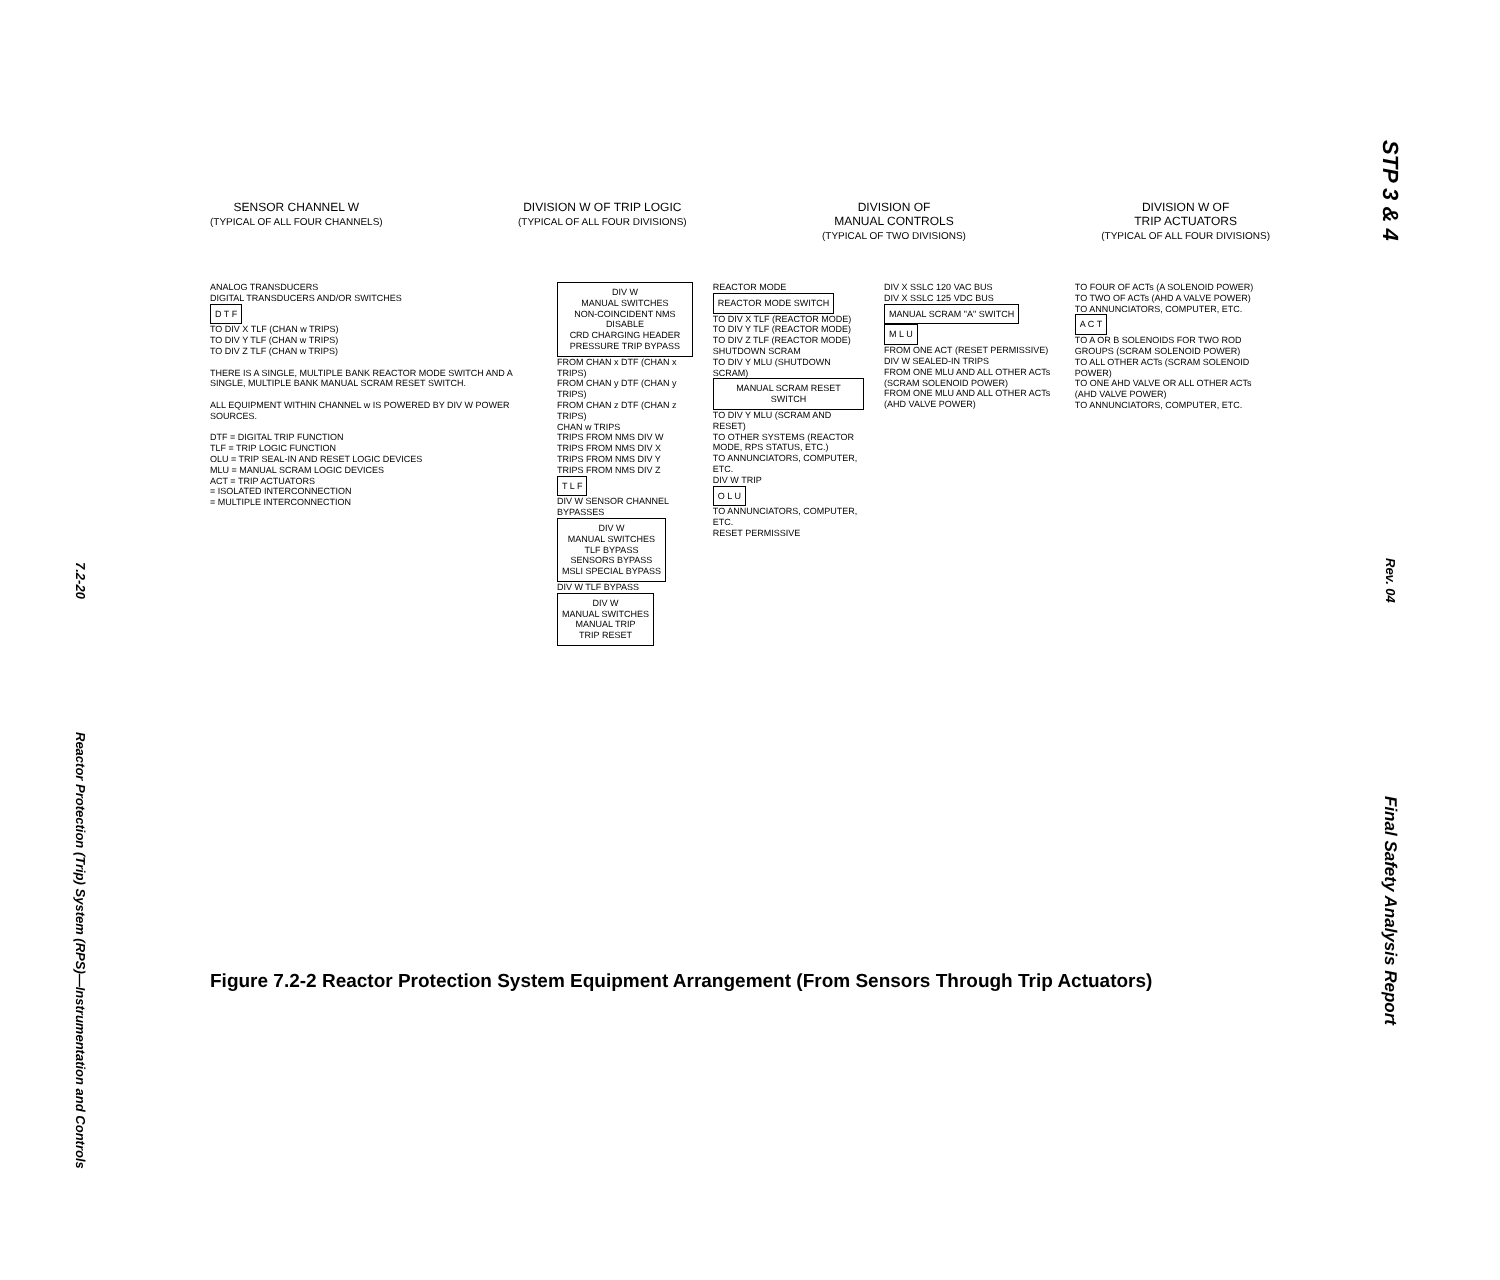7.2-20
Reactor Protection (Trip) System (RPS)—Instrumentation and Controls
SENSOR CHANNEL W
(TYPICAL OF ALL FOUR CHANNELS)
DIVISION W OF TRIP LOGIC
(TYPICAL OF ALL FOUR DIVISIONS)
DIVISION OF
MANUAL CONTROLS
(TYPICAL OF TWO DIVISIONS)
DIVISION W OF
TRIP ACTUATORS
(TYPICAL OF ALL FOUR DIVISIONS)
ANALOG TRANSDUCERS
DIGITAL TRANSDUCERS AND/OR SWITCHES
D T F
TO DIV X TLF (CHAN w TRIPS)
TO DIV Y TLF (CHAN w TRIPS)
TO DIV Z TLF (CHAN w TRIPS)
THERE IS A SINGLE, MULTIPLE BANK REACTOR MODE SWITCH AND A SINGLE, MULTIPLE BANK MANUAL SCRAM RESET SWITCH.
ALL EQUIPMENT WITHIN CHANNEL w IS POWERED BY DIV W POWER SOURCES.
DTF = DIGITAL TRIP FUNCTION
TLF = TRIP LOGIC FUNCTION
OLU = TRIP SEAL-IN AND RESET LOGIC DEVICES
MLU = MANUAL SCRAM LOGIC DEVICES
ACT = TRIP ACTUATORS
= ISOLATED INTERCONNECTION
= MULTIPLE INTERCONNECTION
DIV W
MANUAL SWITCHES
NON-COINCIDENT NMS DISABLE
CRD CHARGING HEADER PRESSURE TRIP BYPASS
FROM CHAN x DTF (CHAN x TRIPS)
FROM CHAN y DTF (CHAN y TRIPS)
FROM CHAN z DTF (CHAN z TRIPS)
CHAN w TRIPS
TRIPS FROM NMS DIV W
TRIPS FROM NMS DIV X
TRIPS FROM NMS DIV Y
TRIPS FROM NMS DIV Z
T L F
DIV W SENSOR CHANNEL BYPASSES
DIV W
MANUAL SWITCHES
TLF BYPASS
SENSORS BYPASS
MSLI SPECIAL BYPASS
DIV W TLF BYPASS
DIV W
MANUAL SWITCHES
MANUAL TRIP
TRIP RESET
REACTOR MODE
REACTOR MODE SWITCH
TO DIV X TLF (REACTOR MODE)
TO DIV Y TLF (REACTOR MODE)
TO DIV Z TLF (REACTOR MODE)
SHUTDOWN SCRAM
TO DIV Y MLU (SHUTDOWN SCRAM)
MANUAL SCRAM RESET SWITCH
TO DIV Y MLU (SCRAM AND RESET)
TO OTHER SYSTEMS (REACTOR MODE, RPS STATUS, ETC.)
TO ANNUNCIATORS, COMPUTER, ETC.
DIV W TRIP
O L U
TO ANNUNCIATORS, COMPUTER, ETC.
RESET PERMISSIVE
DIV X SSLC 120 VAC BUS
DIV X SSLC 125 VDC BUS
MANUAL SCRAM "A" SWITCH
M L U
FROM ONE ACT (RESET PERMISSIVE)
DIV W SEALED-IN TRIPS
FROM ONE MLU AND ALL OTHER ACTs (SCRAM SOLENOID POWER)
FROM ONE MLU AND ALL OTHER ACTs (AHD VALVE POWER)
TO FOUR OF ACTs (A SOLENOID POWER)
TO TWO OF ACTs (AHD A VALVE POWER)
TO ANNUNCIATORS, COMPUTER, ETC.
A C T
TO A OR B SOLENOIDS FOR TWO ROD GROUPS (SCRAM SOLENOID POWER)
TO ALL OTHER ACTs (SCRAM SOLENOID POWER)
TO ONE AHD VALVE OR ALL OTHER ACTs (AHD VALVE POWER)
TO ANNUNCIATORS, COMPUTER, ETC.
Figure 7.2-2 Reactor Protection System Equipment Arrangement (From Sensors Through Trip Actuators)
STP 3 & 4
Rev. 04
Final Safety Analysis Report